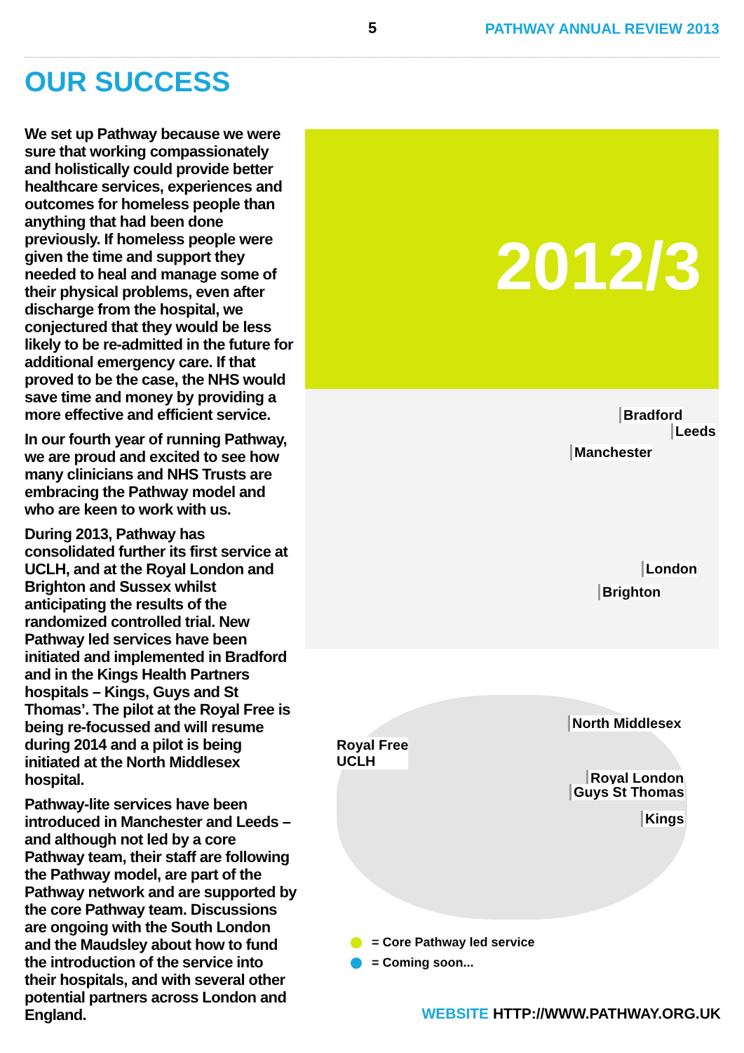5 PATHWAY ANNUAL REVIEW 2013
OUR SUCCESS
We set up Pathway because we were sure that working compassionately and holistically could provide better healthcare services, experiences and outcomes for homeless people than anything that had been done previously. If homeless people were given the time and support they needed to heal and manage some of their physical problems, even after discharge from the hospital, we conjectured that they would be less likely to be re-admitted in the future for additional emergency care. If that proved to be the case, the NHS would save time and money by providing a more effective and efficient service.
In our fourth year of running Pathway, we are proud and excited to see how many clinicians and NHS Trusts are embracing the Pathway model and who are keen to work with us.
During 2013, Pathway has consolidated further its first service at UCLH, and at the Royal London and Brighton and Sussex whilst anticipating the results of the randomized controlled trial. New Pathway led services have been initiated and implemented in Bradford and in the Kings Health Partners hospitals – Kings, Guys and St Thomas’. The pilot at the Royal Free is being re-focussed and will resume during 2014 and a pilot is being initiated at the North Middlesex hospital.
Pathway-lite services have been introduced in Manchester and Leeds – and although not led by a core Pathway team, their staff are following the Pathway model, are part of the Pathway network and are supported by the core Pathway team. Discussions are ongoing with the South London and the Maudsley about how to fund the introduction of the service into their hospitals, and with several other potential partners across London and England.
2012/3
Bradford
Leeds
Manchester
London
Brighton
North Middlesex
Royal Free
UCLH
Royal London
Guys St Thomas
Kings
= Core Pathway led service
= Coming soon...
WEBSITE HTTP://WWW.PATHWAY.ORG.UK